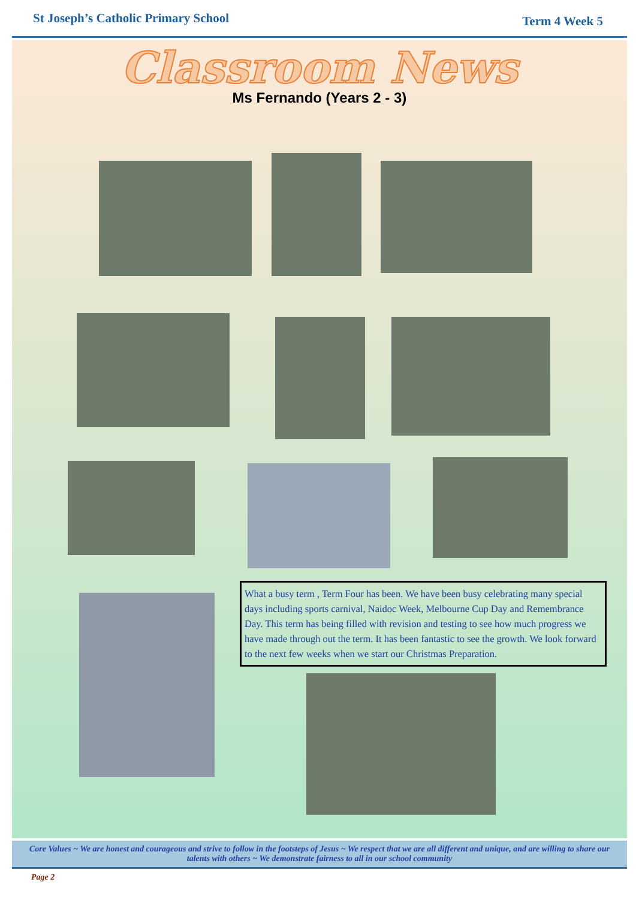St Joseph’s Catholic Primary School Term 4 Week 5
Classroom News
Ms Fernando (Years 2 - 3)
What a busy term , Term Four has been. We have been busy celebrating many special days including sports carnival, Naidoc Week, Melbourne Cup Day and Remembrance Day. This term has being filled with revision and testing to see how much progress we have made through out the term. It has been fantastic to see the growth. We look forward to the next few weeks when we start our Christmas Preparation.
Core Values ~ We are honest and courageous and strive to follow in the footsteps of Jesus ~ We respect that we are all different and unique, and are willing to share our talents with others ~ We demonstrate fairness to all in our school community
Page 2